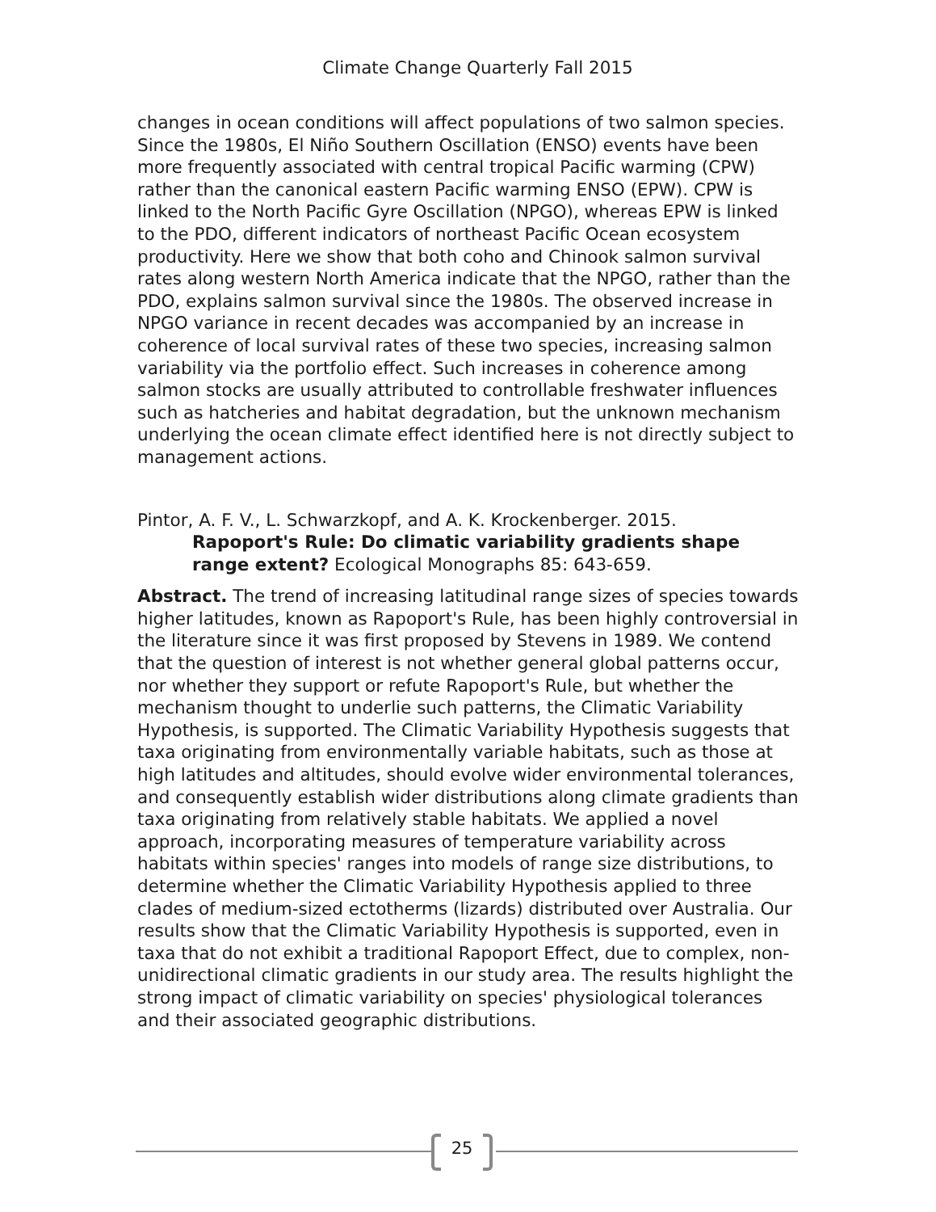Climate Change Quarterly Fall 2015
changes in ocean conditions will affect populations of two salmon species. Since the 1980s, El Niño Southern Oscillation (ENSO) events have been more frequently associated with central tropical Pacific warming (CPW) rather than the canonical eastern Pacific warming ENSO (EPW). CPW is linked to the North Pacific Gyre Oscillation (NPGO), whereas EPW is linked to the PDO, different indicators of northeast Pacific Ocean ecosystem productivity. Here we show that both coho and Chinook salmon survival rates along western North America indicate that the NPGO, rather than the PDO, explains salmon survival since the 1980s. The observed increase in NPGO variance in recent decades was accompanied by an increase in coherence of local survival rates of these two species, increasing salmon variability via the portfolio effect. Such increases in coherence among salmon stocks are usually attributed to controllable freshwater influences such as hatcheries and habitat degradation, but the unknown mechanism underlying the ocean climate effect identified here is not directly subject to management actions.
Pintor, A. F. V., L. Schwarzkopf, and A. K. Krockenberger. 2015.
Rapoport's Rule: Do climatic variability gradients shape range extent? Ecological Monographs 85: 643-659.
Abstract. The trend of increasing latitudinal range sizes of species towards higher latitudes, known as Rapoport's Rule, has been highly controversial in the literature since it was first proposed by Stevens in 1989. We contend that the question of interest is not whether general global patterns occur, nor whether they support or refute Rapoport's Rule, but whether the mechanism thought to underlie such patterns, the Climatic Variability Hypothesis, is supported. The Climatic Variability Hypothesis suggests that taxa originating from environmentally variable habitats, such as those at high latitudes and altitudes, should evolve wider environmental tolerances, and consequently establish wider distributions along climate gradients than taxa originating from relatively stable habitats. We applied a novel approach, incorporating measures of temperature variability across habitats within species' ranges into models of range size distributions, to determine whether the Climatic Variability Hypothesis applied to three clades of medium-sized ectotherms (lizards) distributed over Australia. Our results show that the Climatic Variability Hypothesis is supported, even in taxa that do not exhibit a traditional Rapoport Effect, due to complex, non-unidirectional climatic gradients in our study area. The results highlight the strong impact of climatic variability on species' physiological tolerances and their associated geographic distributions.
25